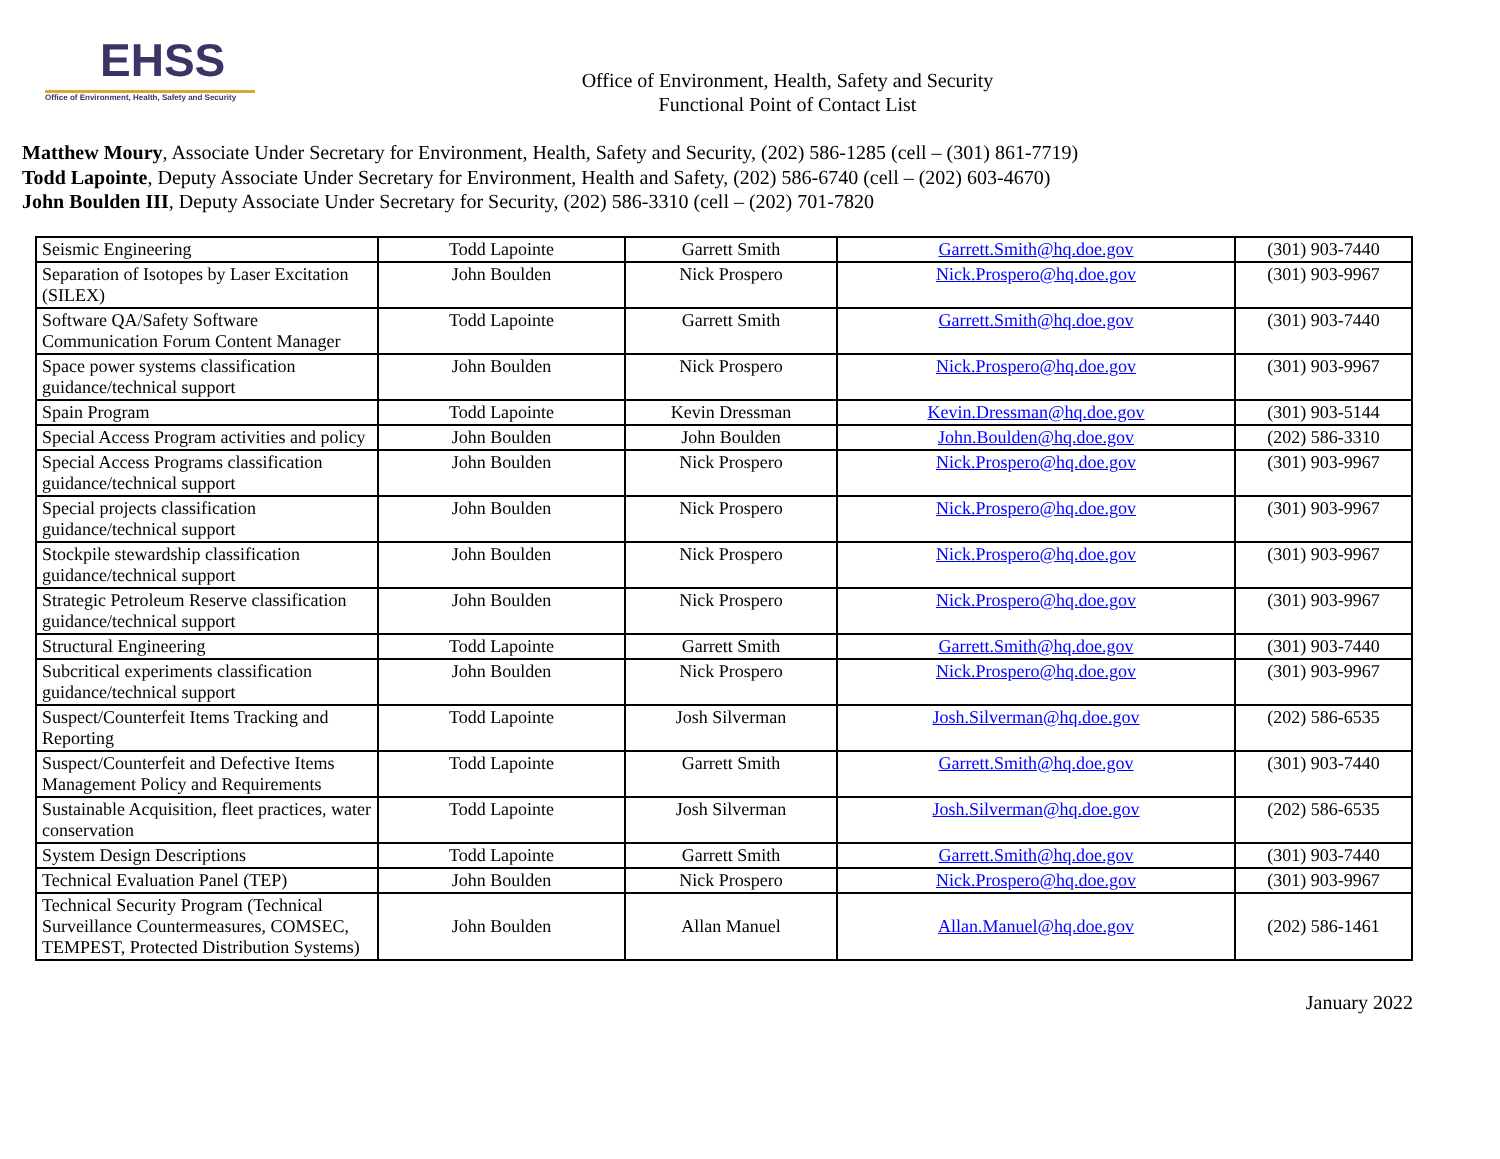EHSS
Office of Environment, Health, Safety and Security
Office of Environment, Health, Safety and Security
Functional Point of Contact List
Matthew Moury, Associate Under Secretary for Environment, Health, Safety and Security, (202) 586-1285 (cell – (301) 861-7719)
Todd Lapointe, Deputy Associate Under Secretary for Environment, Health and Safety, (202) 586-6740 (cell – (202) 603-4670)
John Boulden III, Deputy Associate Under Secretary for Security, (202) 586-3310 (cell – (202) 701-7820
| Seismic Engineering | Todd Lapointe | Garrett Smith | Garrett.Smith@hq.doe.gov | (301) 903-7440 |
| Separation of Isotopes by Laser Excitation (SILEX) | John Boulden | Nick Prospero | Nick.Prospero@hq.doe.gov | (301) 903-9967 |
| Software QA/Safety Software Communication Forum Content Manager | Todd Lapointe | Garrett Smith | Garrett.Smith@hq.doe.gov | (301) 903-7440 |
| Space power systems classification guidance/technical support | John Boulden | Nick Prospero | Nick.Prospero@hq.doe.gov | (301) 903-9967 |
| Spain Program | Todd Lapointe | Kevin Dressman | Kevin.Dressman@hq.doe.gov | (301) 903-5144 |
| Special Access Program activities and policy | John Boulden | John Boulden | John.Boulden@hq.doe.gov | (202) 586-3310 |
| Special Access Programs classification guidance/technical support | John Boulden | Nick Prospero | Nick.Prospero@hq.doe.gov | (301) 903-9967 |
| Special projects classification guidance/technical support | John Boulden | Nick Prospero | Nick.Prospero@hq.doe.gov | (301) 903-9967 |
| Stockpile stewardship classification guidance/technical support | John Boulden | Nick Prospero | Nick.Prospero@hq.doe.gov | (301) 903-9967 |
| Strategic Petroleum Reserve classification guidance/technical support | John Boulden | Nick Prospero | Nick.Prospero@hq.doe.gov | (301) 903-9967 |
| Structural Engineering | Todd Lapointe | Garrett Smith | Garrett.Smith@hq.doe.gov | (301) 903-7440 |
| Subcritical experiments classification guidance/technical support | John Boulden | Nick Prospero | Nick.Prospero@hq.doe.gov | (301) 903-9967 |
| Suspect/Counterfeit Items Tracking and Reporting | Todd Lapointe | Josh Silverman | Josh.Silverman@hq.doe.gov | (202) 586-6535 |
| Suspect/Counterfeit and Defective Items Management Policy and Requirements | Todd Lapointe | Garrett Smith | Garrett.Smith@hq.doe.gov | (301) 903-7440 |
| Sustainable Acquisition, fleet practices, water conservation | Todd Lapointe | Josh Silverman | Josh.Silverman@hq.doe.gov | (202) 586-6535 |
| System Design Descriptions | Todd Lapointe | Garrett Smith | Garrett.Smith@hq.doe.gov | (301) 903-7440 |
| Technical Evaluation Panel (TEP) | John Boulden | Nick Prospero | Nick.Prospero@hq.doe.gov | (301) 903-9967 |
| Technical Security Program (Technical Surveillance Countermeasures, COMSEC, TEMPEST, Protected Distribution Systems) | John Boulden | Allan Manuel | Allan.Manuel@hq.doe.gov | (202) 586-1461 |
January 2022